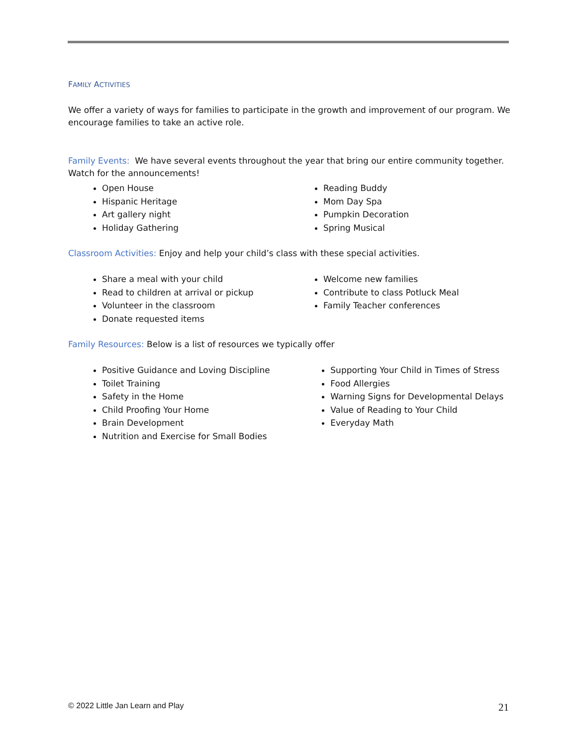FAMILY ACTIVITIES
We offer a variety of ways for families to participate in the growth and improvement of our program. We encourage families to take an active role.
Family Events: We have several events throughout the year that bring our entire community together. Watch for the announcements!
Open House
Hispanic Heritage
Art gallery night
Holiday Gathering
Reading Buddy
Mom Day Spa
Pumpkin Decoration
Spring Musical
Classroom Activities: Enjoy and help your child’s class with these special activities.
Share a meal with your child
Read to children at arrival or pickup
Volunteer in the classroom
Donate requested items
Welcome new families
Contribute to class Potluck Meal
Family Teacher conferences
Family Resources: Below is a list of resources we typically offer
Positive Guidance and Loving Discipline
Toilet Training
Safety in the Home
Child Proofing Your Home
Brain Development
Nutrition and Exercise for Small Bodies
Supporting Your Child in Times of Stress
Food Allergies
Warning Signs for Developmental Delays
Value of Reading to Your Child
Everyday Math
© 2022 Little Jan Learn and Play 21